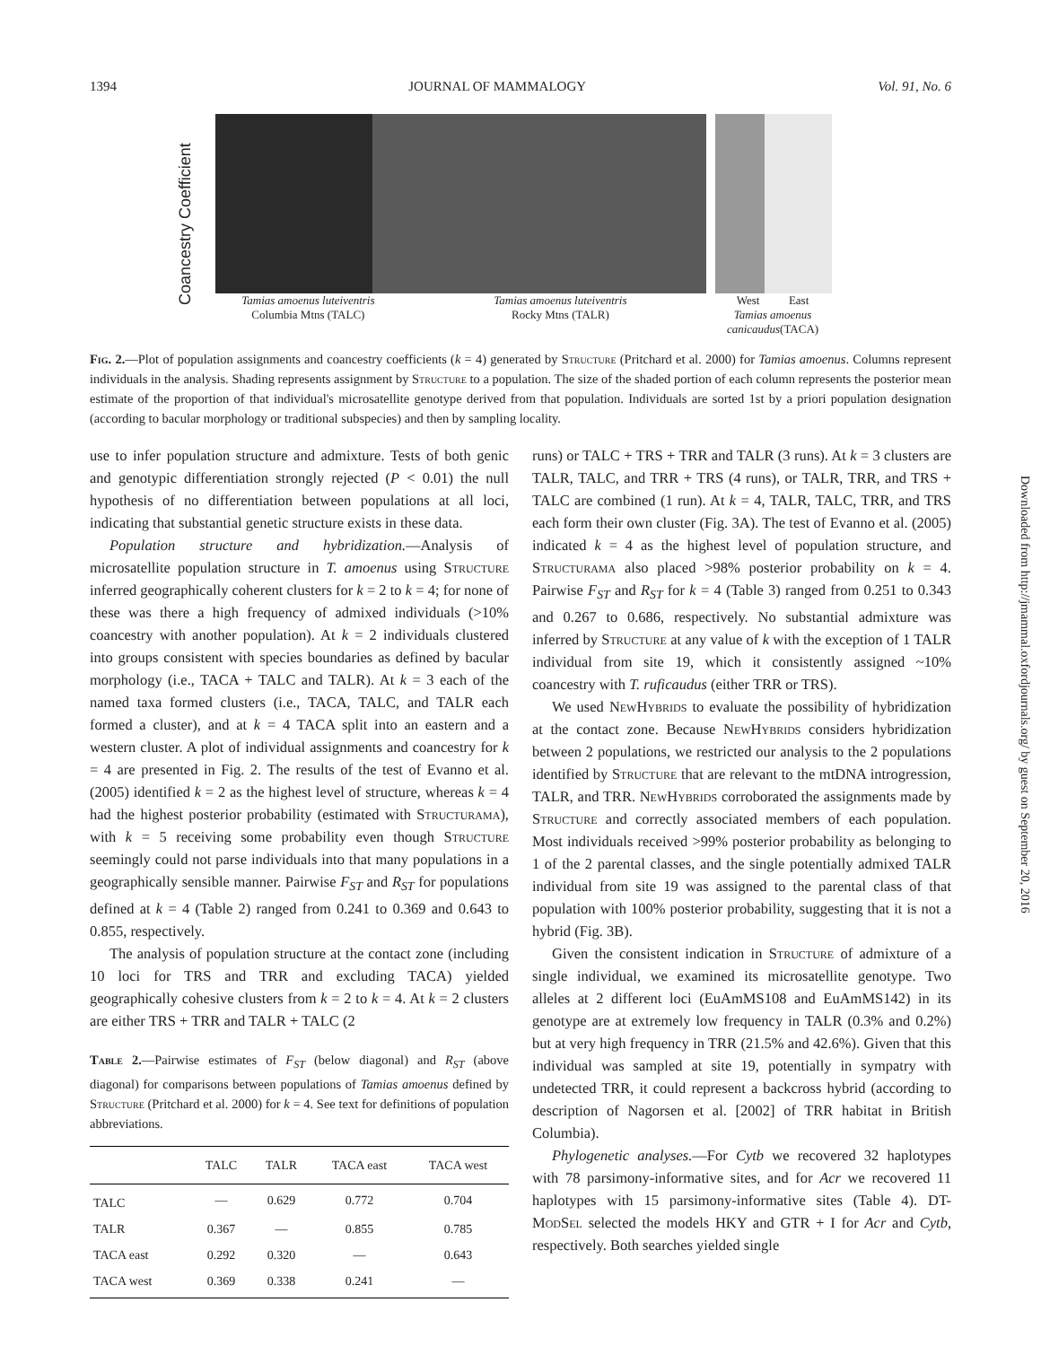1394 JOURNAL OF MAMMALOGY Vol. 91, No. 6
Coancestry Coefficient
Tamias amoenus luteiventris
Columbia Mtns (TALC)
Tamias amoenus luteiventris
Rocky Mtns (TALR)
West East
Tamias amoenus canicaudus(TACA)
Fig. 2.—Plot of population assignments and coancestry coefficients (k = 4) generated by Structure (Pritchard et al. 2000) for Tamias amoenus. Columns represent individuals in the analysis. Shading represents assignment by Structure to a population. The size of the shaded portion of each column represents the posterior mean estimate of the proportion of that individual's microsatellite genotype derived from that population. Individuals are sorted 1st by a priori population designation (according to bacular morphology or traditional subspecies) and then by sampling locality.
use to infer population structure and admixture. Tests of both genic and genotypic differentiation strongly rejected (P < 0.01) the null hypothesis of no differentiation between populations at all loci, indicating that substantial genetic structure exists in these data.
Population structure and hybridization.—Analysis of microsatellite population structure in T. amoenus using Structure inferred geographically coherent clusters for k = 2 to k = 4; for none of these was there a high frequency of admixed individuals (>10% coancestry with another population). At k = 2 individuals clustered into groups consistent with species boundaries as defined by bacular morphology (i.e., TACA + TALC and TALR). At k = 3 each of the named taxa formed clusters (i.e., TACA, TALC, and TALR each formed a cluster), and at k = 4 TACA split into an eastern and a western cluster. A plot of individual assignments and coancestry for k = 4 are presented in Fig. 2. The results of the test of Evanno et al. (2005) identified k = 2 as the highest level of structure, whereas k = 4 had the highest posterior probability (estimated with Structurama), with k = 5 receiving some probability even though Structure seemingly could not parse individuals into that many populations in a geographically sensible manner. Pairwise F<sub>ST</sub> and R<sub>ST</sub> for populations defined at k = 4 (Table 2) ranged from 0.241 to 0.369 and 0.643 to 0.855, respectively.
The analysis of population structure at the contact zone (including 10 loci for TRS and TRR and excluding TACA) yielded geographically cohesive clusters from k = 2 to k = 4. At k = 2 clusters are either TRS + TRR and TALR + TALC (2
Table 2.—Pairwise estimates of F<sub>ST</sub> (below diagonal) and R<sub>ST</sub> (above diagonal) for comparisons between populations of Tamias amoenus defined by Structure (Pritchard et al. 2000) for k = 4. See text for definitions of population abbreviations.
| | TALC | TALR | TACA east | TACA west |
| --- | --- | --- | --- | --- |
| TALC | — | 0.629 | 0.772 | 0.704 |
| TALR | 0.367 | — | 0.855 | 0.785 |
| TACA east | 0.292 | 0.320 | — | 0.643 |
| TACA west | 0.369 | 0.338 | 0.241 | — |
runs) or TALC + TRS + TRR and TALR (3 runs). At k = 3 clusters are TALR, TALC, and TRR + TRS (4 runs), or TALR, TRR, and TRS + TALC are combined (1 run). At k = 4, TALR, TALC, TRR, and TRS each form their own cluster (Fig. 3A). The test of Evanno et al. (2005) indicated k = 4 as the highest level of population structure, and Structurama also placed >98% posterior probability on k = 4. Pairwise F<sub>ST</sub> and R<sub>ST</sub> for k = 4 (Table 3) ranged from 0.251 to 0.343 and 0.267 to 0.686, respectively. No substantial admixture was inferred by Structure at any value of k with the exception of 1 TALR individual from site 19, which it consistently assigned ~10% coancestry with T. ruficaudus (either TRR or TRS).
We used NewHybrids to evaluate the possibility of hybridization at the contact zone. Because NewHybrids considers hybridization between 2 populations, we restricted our analysis to the 2 populations identified by Structure that are relevant to the mtDNA introgression, TALR, and TRR. NewHybrids corroborated the assignments made by Structure and correctly associated members of each population. Most individuals received >99% posterior probability as belonging to 1 of the 2 parental classes, and the single potentially admixed TALR individual from site 19 was assigned to the parental class of that population with 100% posterior probability, suggesting that it is not a hybrid (Fig. 3B).
Given the consistent indication in Structure of admixture of a single individual, we examined its microsatellite genotype. Two alleles at 2 different loci (EuAmMS108 and EuAmMS142) in its genotype are at extremely low frequency in TALR (0.3% and 0.2%) but at very high frequency in TRR (21.5% and 42.6%). Given that this individual was sampled at site 19, potentially in sympatry with undetected TRR, it could represent a backcross hybrid (according to description of Nagorsen et al. [2002] of TRR habitat in British Columbia).
Phylogenetic analyses.—For Cytb we recovered 32 haplotypes with 78 parsimony-informative sites, and for Acr we recovered 11 haplotypes with 15 parsimony-informative sites (Table 4). DT-Mod Sel selected the models HKY and GTR + I for Acr and Cytb, respectively. Both searches yielded single
Downloaded from http://jmammal.oxfordjournals.org/ by guest on September 20, 2016